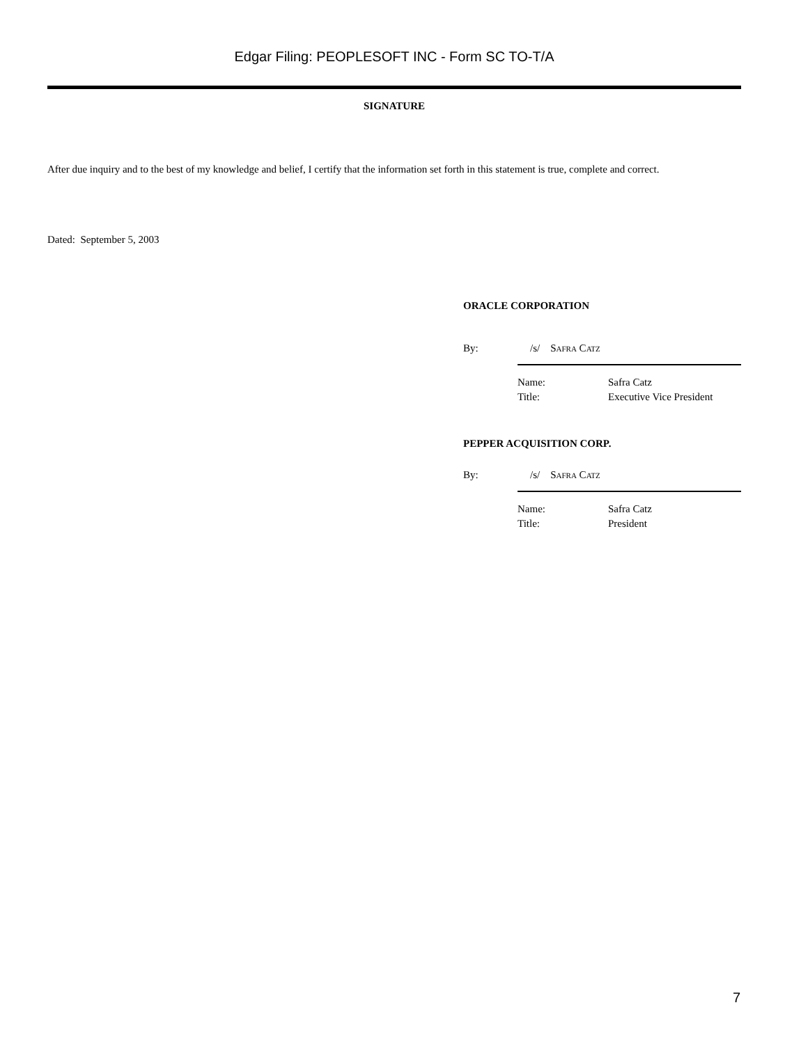Edgar Filing: PEOPLESOFT INC - Form SC TO-T/A
SIGNATURE
After due inquiry and to the best of my knowledge and belief, I certify that the information set forth in this statement is true, complete and correct.
Dated: September 5, 2003
ORACLE CORPORATION
| By: | /s/ Safra Catz | |
| | Name: Title: | Safra Catz Executive Vice President |
PEPPER ACQUISITION CORP.
| By: | /s/ Safra Catz | |
| | Name: Title: | Safra Catz President |
7